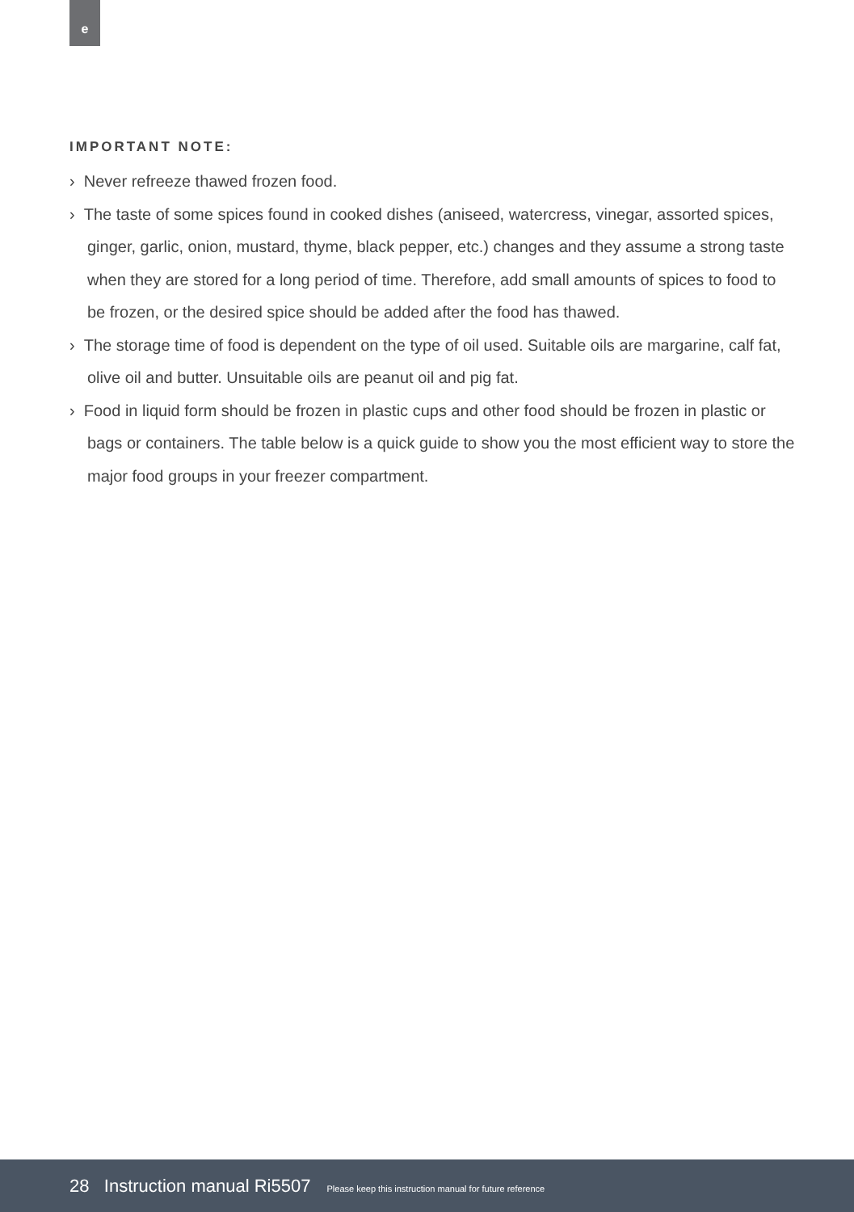e
IMPORTANT NOTE:
› Never refreeze thawed frozen food.
› The taste of some spices found in cooked dishes (aniseed, watercress, vinegar, assorted spices, ginger, garlic, onion, mustard, thyme, black pepper, etc.) changes and they assume a strong taste when they are stored for a long period of time. Therefore, add small amounts of spices to food to be frozen, or the desired spice should be added after the food has thawed.
› The storage time of food is dependent on the type of oil used. Suitable oils are margarine, calf fat, olive oil and butter. Unsuitable oils are peanut oil and pig fat.
› Food in liquid form should be frozen in plastic cups and other food should be frozen in plastic or bags or containers. The table below is a quick guide to show you the most efficient way to store the major food groups in your freezer compartment.
28 Instruction manual Ri5507 Please keep this instruction manual for future reference